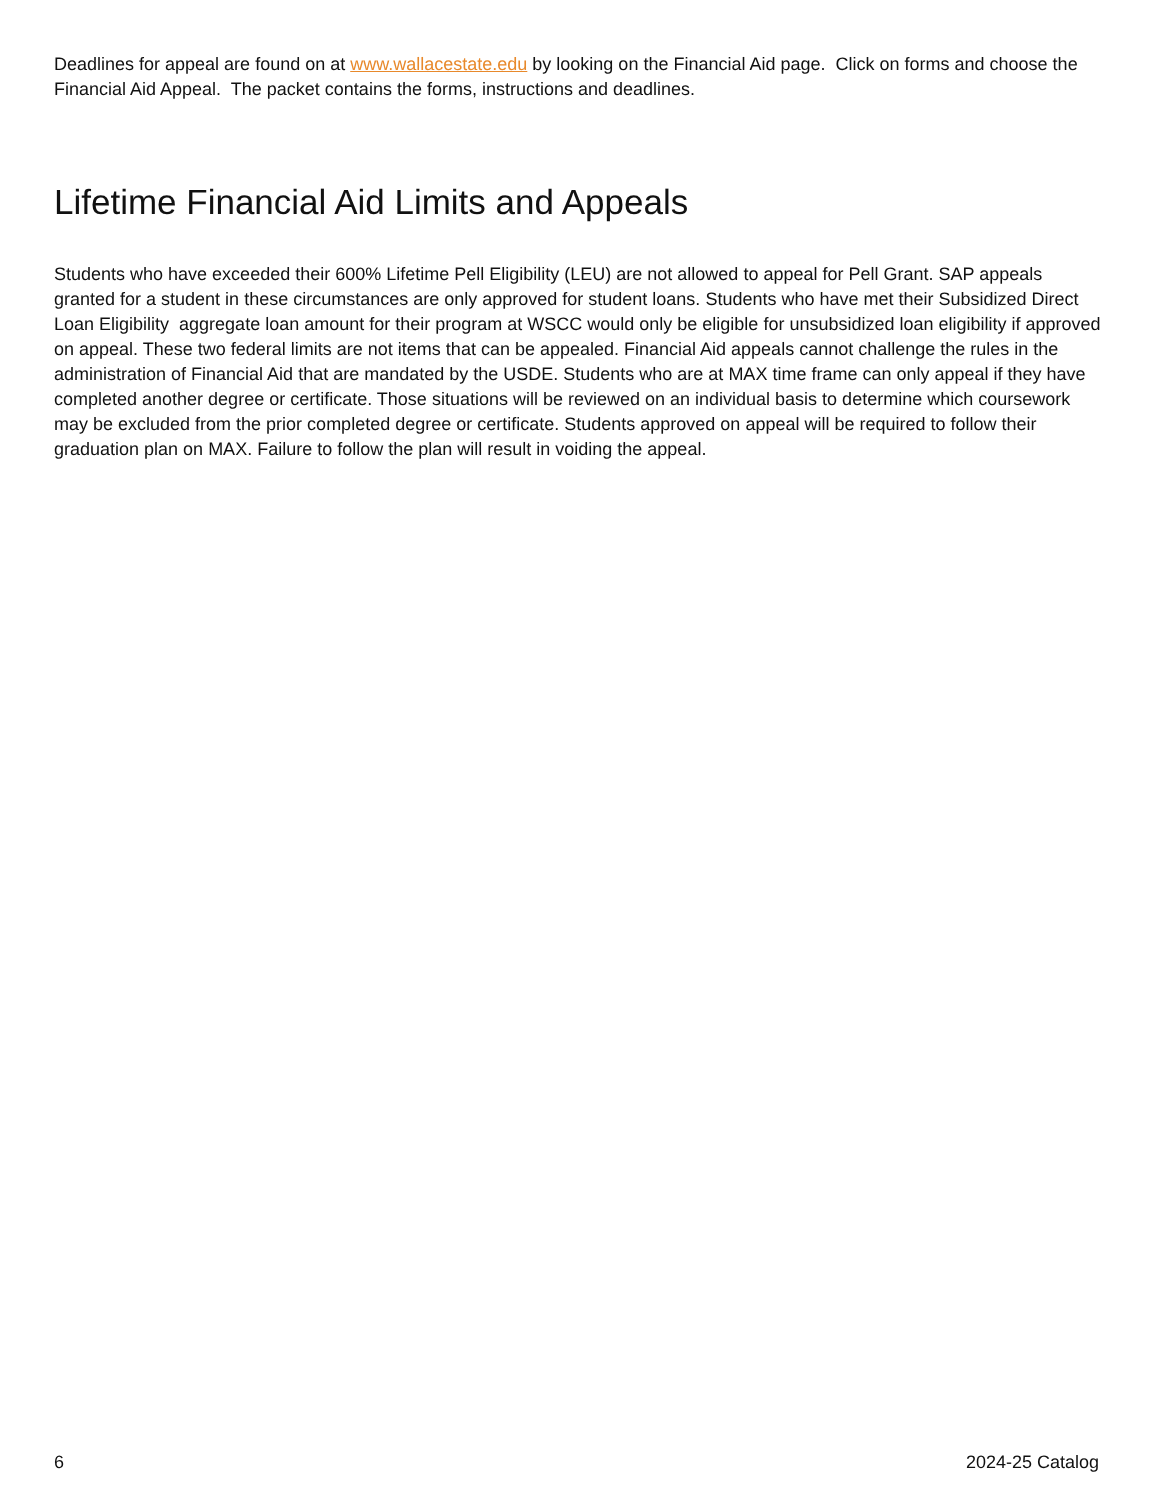Deadlines for appeal are found on at www.wallacestate.edu by looking on the Financial Aid page. Click on forms and choose the Financial Aid Appeal. The packet contains the forms, instructions and deadlines.
Lifetime Financial Aid Limits and Appeals
Students who have exceeded their 600% Lifetime Pell Eligibility (LEU) are not allowed to appeal for Pell Grant. SAP appeals granted for a student in these circumstances are only approved for student loans. Students who have met their Subsidized Direct Loan Eligibility aggregate loan amount for their program at WSCC would only be eligible for unsubsidized loan eligibility if approved on appeal. These two federal limits are not items that can be appealed. Financial Aid appeals cannot challenge the rules in the administration of Financial Aid that are mandated by the USDE. Students who are at MAX time frame can only appeal if they have completed another degree or certificate. Those situations will be reviewed on an individual basis to determine which coursework may be excluded from the prior completed degree or certificate. Students approved on appeal will be required to follow their graduation plan on MAX. Failure to follow the plan will result in voiding the appeal.
6 2024-25 Catalog